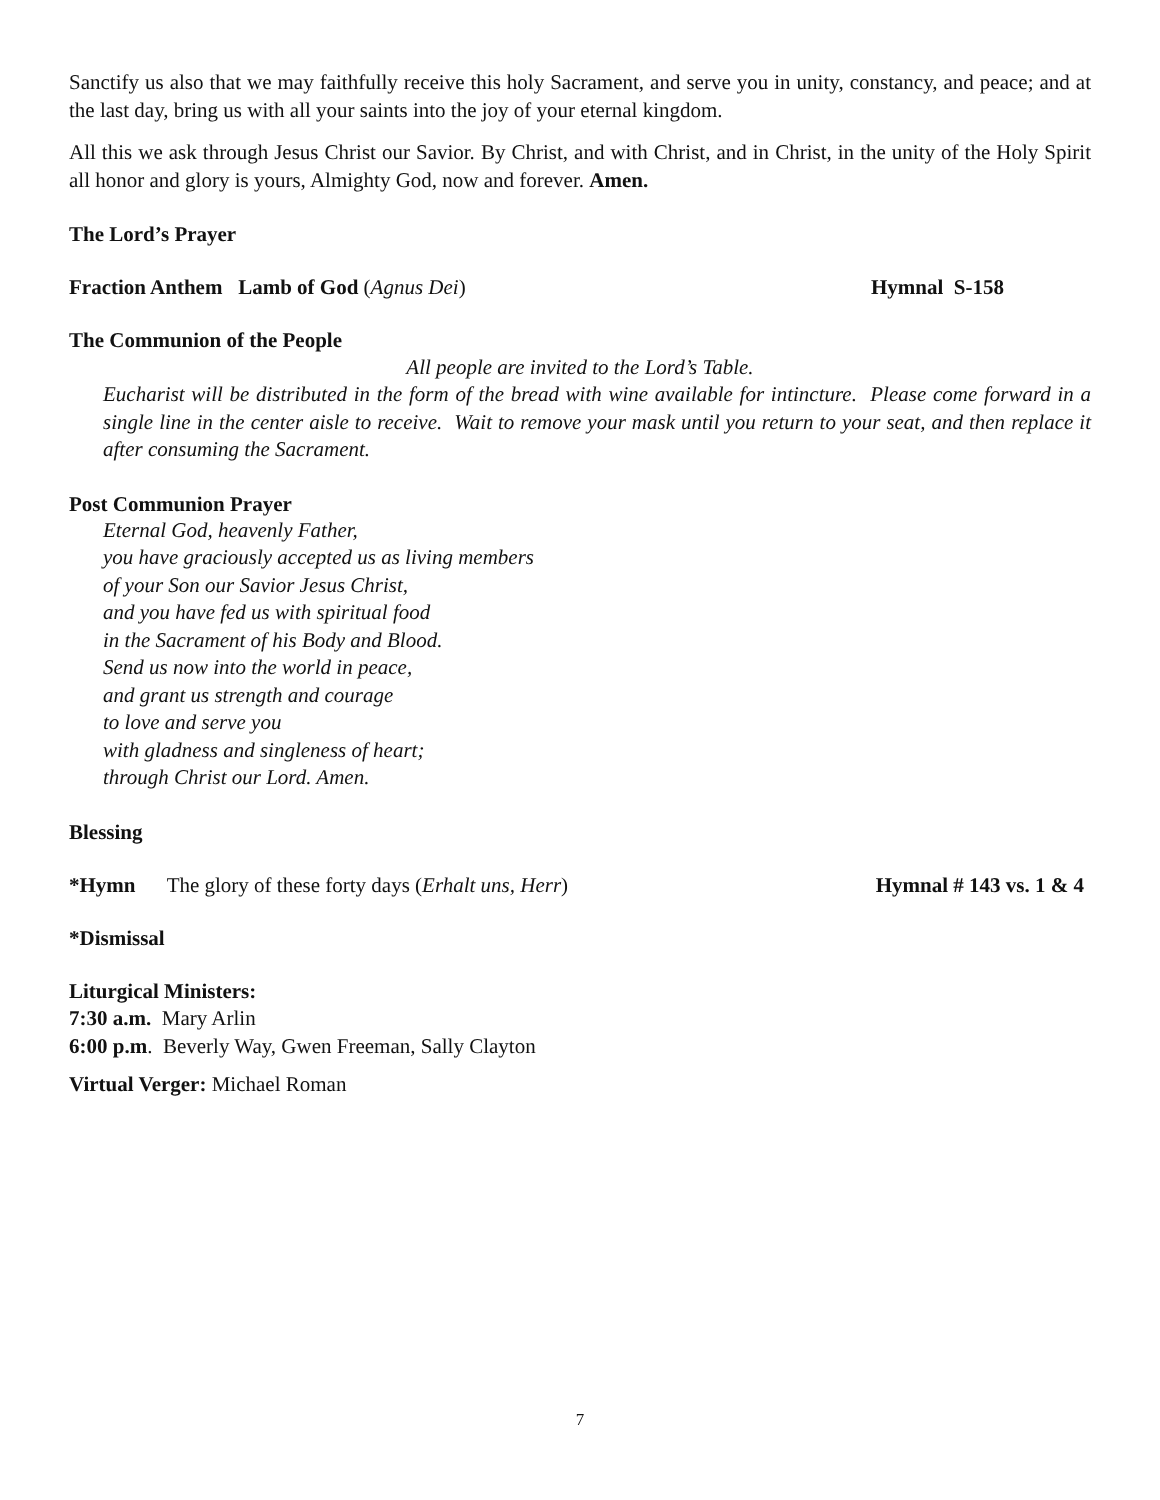Sanctify us also that we may faithfully receive this holy Sacrament, and serve you in unity, constancy, and peace; and at the last day, bring us with all your saints into the joy of your eternal kingdom.
All this we ask through Jesus Christ our Savior. By Christ, and with Christ, and in Christ, in the unity of the Holy Spirit all honor and glory is yours, Almighty God, now and forever. Amen.
The Lord’s Prayer
Fraction Anthem Lamb of God (Agnus Dei) Hymnal S-158
The Communion of the People
All people are invited to the Lord’s Table.
Eucharist will be distributed in the form of the bread with wine available for intincture. Please come forward in a single line in the center aisle to receive. Wait to remove your mask until you return to your seat, and then replace it after consuming the Sacrament.
Post Communion Prayer
Eternal God, heavenly Father,
you have graciously accepted us as living members
of your Son our Savior Jesus Christ,
and you have fed us with spiritual food
in the Sacrament of his Body and Blood.
Send us now into the world in peace,
and grant us strength and courage
to love and serve you
with gladness and singleness of heart;
through Christ our Lord. Amen.
Blessing
*Hymn The glory of these forty days (Erhalt uns, Herr) Hymnal # 143 vs. 1 & 4
*Dismissal
Liturgical Ministers:
7:30 a.m. Mary Arlin
6:00 p.m. Beverly Way, Gwen Freeman, Sally Clayton
Virtual Verger: Michael Roman
7